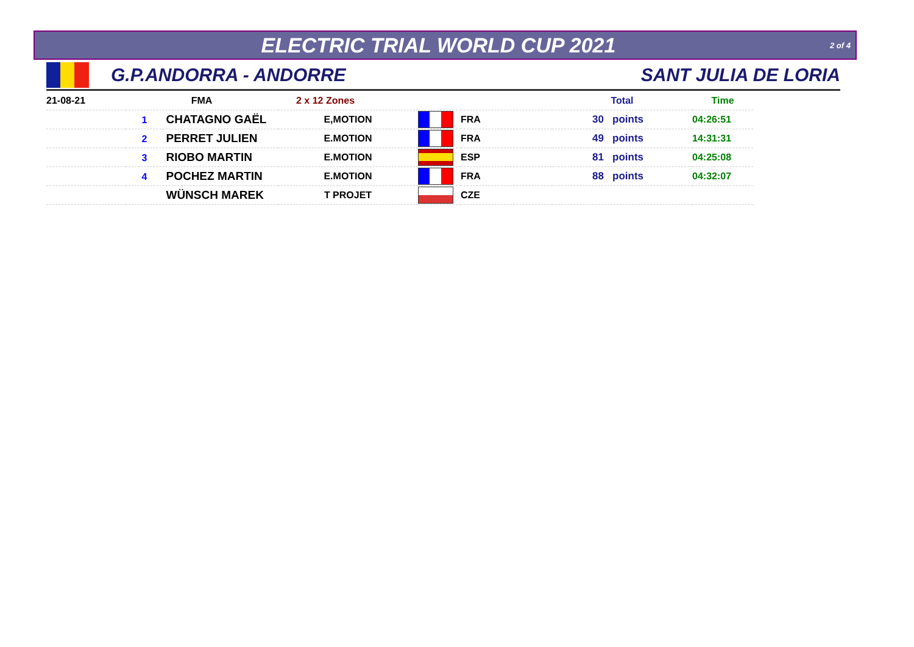ELECTRIC TRIAL WORLD CUP 2021
2 of 4
G.P.ANDORRA - ANDORRE SANT JULIA DE LORIA
| 21-08-21 | FMA | 2 x 12 Zones | | | Total | Time |
| --- | --- | --- | --- | --- | --- | --- |
| | 1 CHATAGNO GAËL | E,MOTION | | FRA | 30 points | 04:26:51 |
| | 2 PERRET JULIEN | E.MOTION | | FRA | 49 points | 14:31:31 |
| | 3 RIOBO MARTIN | E.MOTION | | ESP | 81 points | 04:25:08 |
| | 4 POCHEZ MARTIN | E.MOTION | | FRA | 88 points | 04:32:07 |
| | WÜNSCH MAREK | T PROJET | | CZE | | |